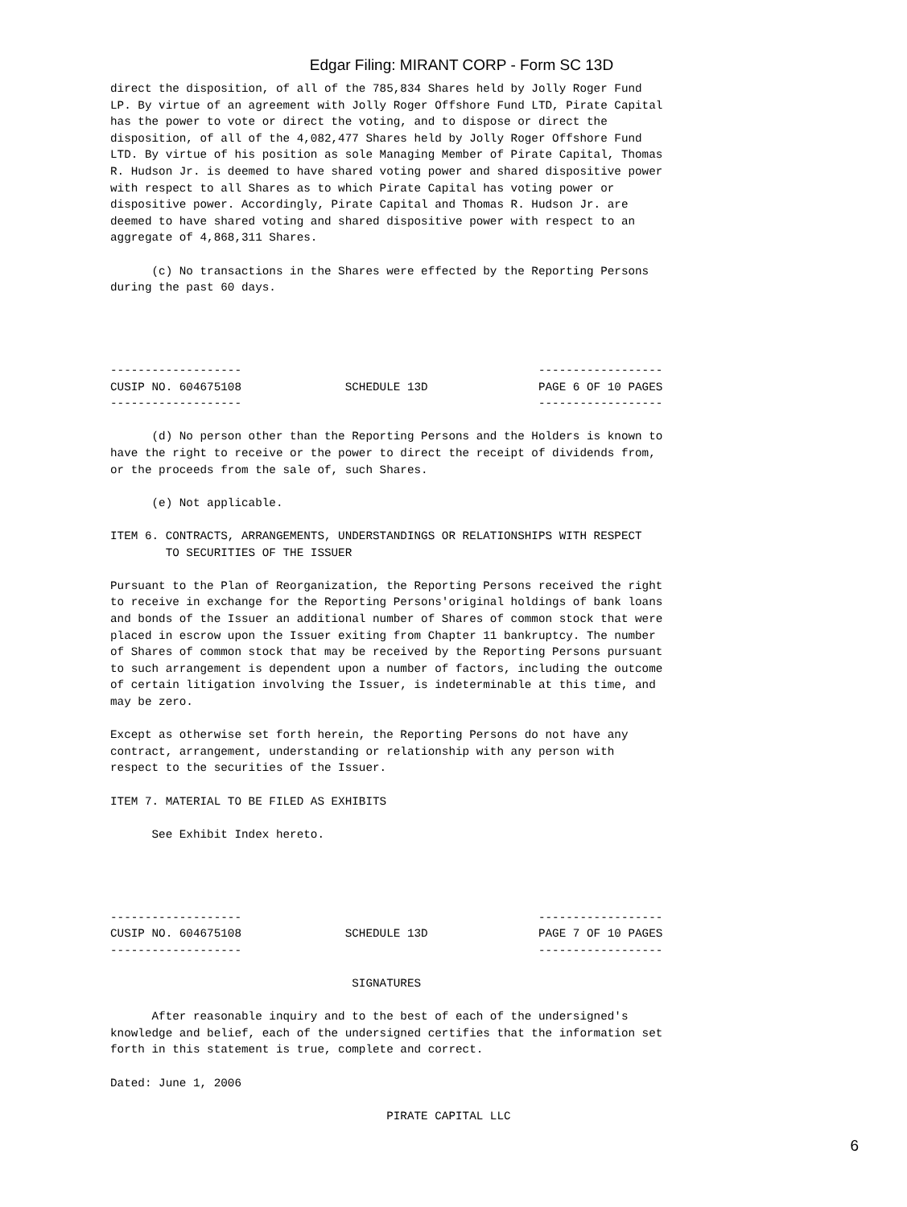Edgar Filing: MIRANT CORP - Form SC 13D
direct the disposition, of all of the 785,834 Shares held by Jolly Roger Fund
LP. By virtue of an agreement with Jolly Roger Offshore Fund LTD, Pirate Capital
has the power to vote or direct the voting, and to dispose or direct the
disposition, of all of the 4,082,477 Shares held by Jolly Roger Offshore Fund
LTD. By virtue of his position as sole Managing Member of Pirate Capital, Thomas
R. Hudson Jr. is deemed to have shared voting power and shared dispositive power
with respect to all Shares as to which Pirate Capital has voting power or
dispositive power. Accordingly, Pirate Capital and Thomas R. Hudson Jr. are
deemed to have shared voting and shared dispositive power with respect to an
aggregate of 4,868,311 Shares.

      (c) No transactions in the Shares were effected by the Reporting Persons
during the past 60 days.




-------------------                                           ------------------
CUSIP NO. 604675108               SCHEDULE 13D                PAGE 6 OF 10 PAGES
-------------------                                           ------------------

      (d) No person other than the Reporting Persons and the Holders is known to
have the right to receive or the power to direct the receipt of dividends from,
or the proceeds from the sale of, such Shares.

      (e) Not applicable.

ITEM 6. CONTRACTS, ARRANGEMENTS, UNDERSTANDINGS OR RELATIONSHIPS WITH RESPECT
        TO SECURITIES OF THE ISSUER

Pursuant to the Plan of Reorganization, the Reporting Persons received the right
to receive in exchange for the Reporting Persons'original holdings of bank loans
and bonds of the Issuer an additional number of Shares of common stock that were
placed in escrow upon the Issuer exiting from Chapter 11 bankruptcy. The number
of Shares of common stock that may be received by the Reporting Persons pursuant
to such arrangement is dependent upon a number of factors, including the outcome
of certain litigation involving the Issuer, is indeterminable at this time, and
may be zero.

Except as otherwise set forth herein, the Reporting Persons do not have any
contract, arrangement, understanding or relationship with any person with
respect to the securities of the Issuer.

ITEM 7. MATERIAL TO BE FILED AS EXHIBITS

      See Exhibit Index hereto.




-------------------                                           ------------------
CUSIP NO. 604675108               SCHEDULE 13D                PAGE 7 OF 10 PAGES
-------------------                                           ------------------

                                   SIGNATURES

      After reasonable inquiry and to the best of each of the undersigned's
knowledge and belief, each of the undersigned certifies that the information set
forth in this statement is true, complete and correct.

Dated: June 1, 2006

                                        PIRATE CAPITAL LLC
6